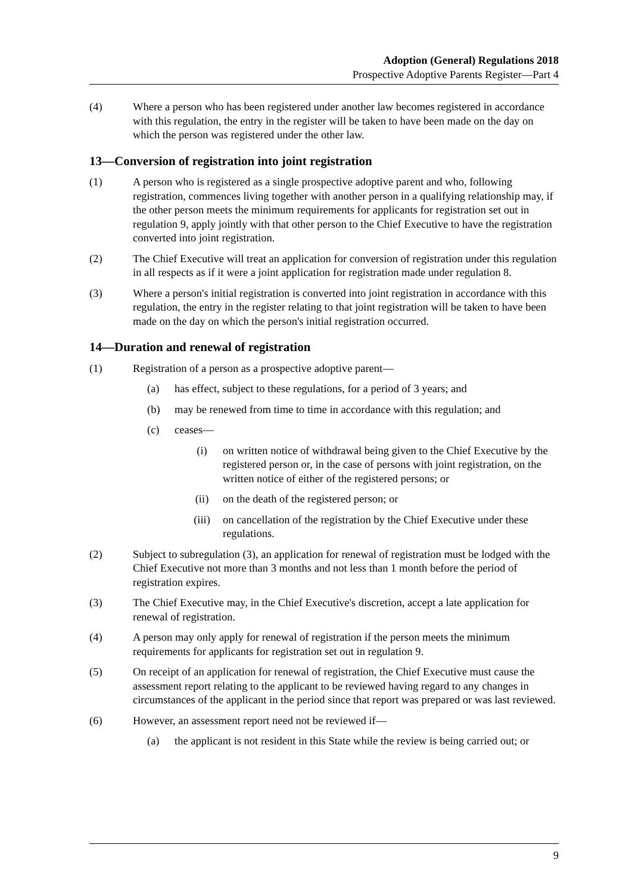Adoption (General) Regulations 2018
Prospective Adoptive Parents Register—Part 4
(4) Where a person who has been registered under another law becomes registered in accordance with this regulation, the entry in the register will be taken to have been made on the day on which the person was registered under the other law.
13—Conversion of registration into joint registration
(1) A person who is registered as a single prospective adoptive parent and who, following registration, commences living together with another person in a qualifying relationship may, if the other person meets the minimum requirements for applicants for registration set out in regulation 9, apply jointly with that other person to the Chief Executive to have the registration converted into joint registration.
(2) The Chief Executive will treat an application for conversion of registration under this regulation in all respects as if it were a joint application for registration made under regulation 8.
(3) Where a person's initial registration is converted into joint registration in accordance with this regulation, the entry in the register relating to that joint registration will be taken to have been made on the day on which the person's initial registration occurred.
14—Duration and renewal of registration
(1) Registration of a person as a prospective adoptive parent—
(a) has effect, subject to these regulations, for a period of 3 years; and
(b) may be renewed from time to time in accordance with this regulation; and
(c) ceases—
(i) on written notice of withdrawal being given to the Chief Executive by the registered person or, in the case of persons with joint registration, on the written notice of either of the registered persons; or
(ii) on the death of the registered person; or
(iii) on cancellation of the registration by the Chief Executive under these regulations.
(2) Subject to subregulation (3), an application for renewal of registration must be lodged with the Chief Executive not more than 3 months and not less than 1 month before the period of registration expires.
(3) The Chief Executive may, in the Chief Executive's discretion, accept a late application for renewal of registration.
(4) A person may only apply for renewal of registration if the person meets the minimum requirements for applicants for registration set out in regulation 9.
(5) On receipt of an application for renewal of registration, the Chief Executive must cause the assessment report relating to the applicant to be reviewed having regard to any changes in circumstances of the applicant in the period since that report was prepared or was last reviewed.
(6) However, an assessment report need not be reviewed if—
(a) the applicant is not resident in this State while the review is being carried out; or
9